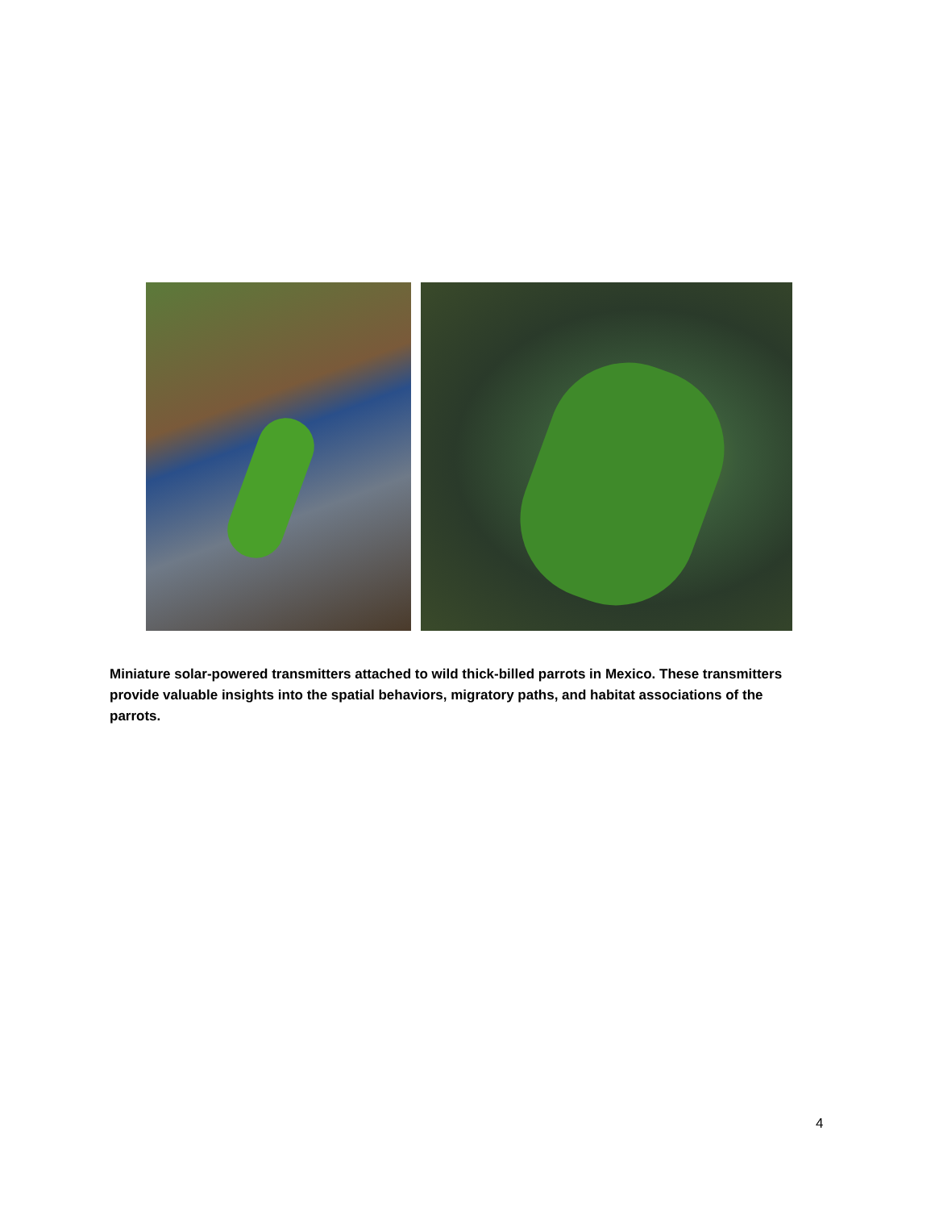Miniature solar-powered transmitters attached to wild thick-billed parrots in Mexico. These transmitters provide valuable insights into the spatial behaviors, migratory paths, and habitat associations of the parrots.
4